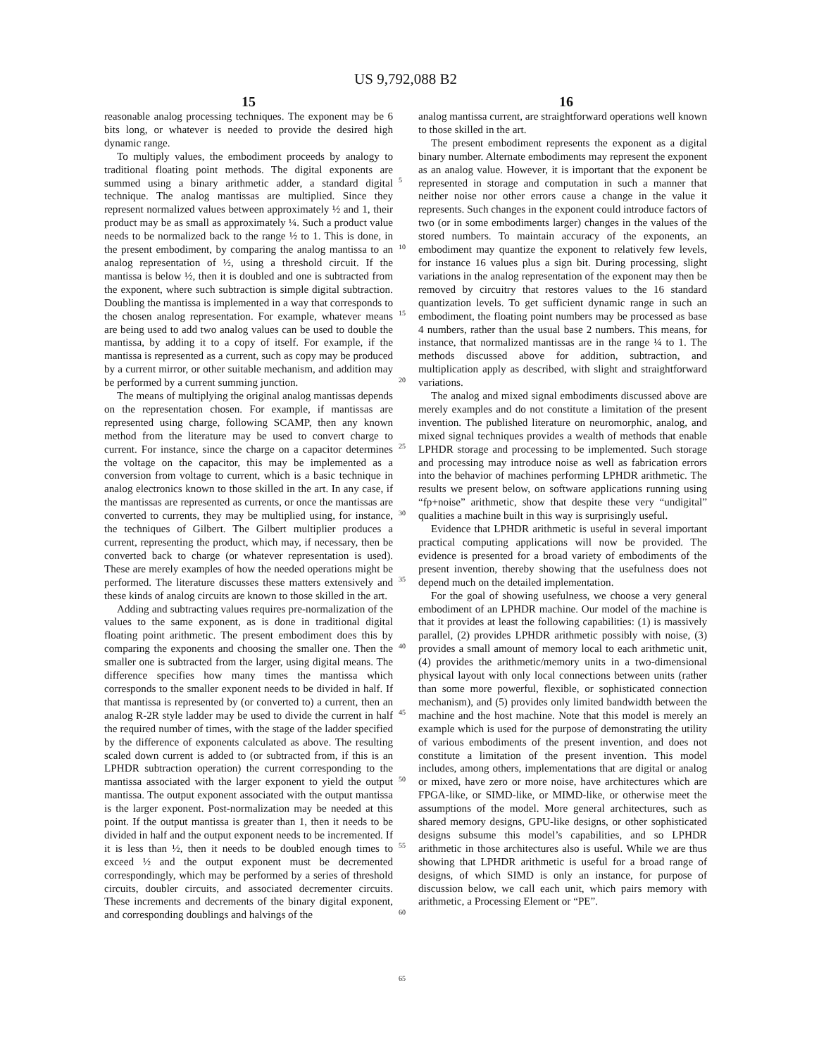US 9,792,088 B2
15 16
reasonable analog processing techniques. The exponent may be 6 bits long, or whatever is needed to provide the desired high dynamic range.
To multiply values, the embodiment proceeds by analogy to traditional floating point methods. The digital exponents are summed using a binary arithmetic adder, a standard digital technique. The analog mantissas are multiplied. Since they represent normalized values between approximately ½ and 1, their product may be as small as approximately ¼. Such a product value needs to be normalized back to the range ½ to 1. This is done, in the present embodiment, by comparing the analog mantissa to an analog representation of ½, using a threshold circuit. If the mantissa is below ½, then it is doubled and one is subtracted from the exponent, where such subtraction is simple digital subtraction. Doubling the mantissa is implemented in a way that corresponds to the chosen analog representation. For example, whatever means are being used to add two analog values can be used to double the mantissa, by adding it to a copy of itself. For example, if the mantissa is represented as a current, such as copy may be produced by a current mirror, or other suitable mechanism, and addition may be performed by a current summing junction.
The means of multiplying the original analog mantissas depends on the representation chosen. For example, if mantissas are represented using charge, following SCAMP, then any known method from the literature may be used to convert charge to current. For instance, since the charge on a capacitor determines the voltage on the capacitor, this may be implemented as a conversion from voltage to current, which is a basic technique in analog electronics known to those skilled in the art. In any case, if the mantissas are represented as currents, or once the mantissas are converted to currents, they may be multiplied using, for instance, the techniques of Gilbert. The Gilbert multiplier produces a current, representing the product, which may, if necessary, then be converted back to charge (or whatever representation is used). These are merely examples of how the needed operations might be performed. The literature discusses these matters extensively and these kinds of analog circuits are known to those skilled in the art.
Adding and subtracting values requires pre-normalization of the values to the same exponent, as is done in traditional digital floating point arithmetic. The present embodiment does this by comparing the exponents and choosing the smaller one. Then the smaller one is subtracted from the larger, using digital means. The difference specifies how many times the mantissa which corresponds to the smaller exponent needs to be divided in half. If that mantissa is represented by (or converted to) a current, then an analog R-2R style ladder may be used to divide the current in half the required number of times, with the stage of the ladder specified by the difference of exponents calculated as above. The resulting scaled down current is added to (or subtracted from, if this is an LPHDR subtraction operation) the current corresponding to the mantissa associated with the larger exponent to yield the output mantissa. The output exponent associated with the output mantissa is the larger exponent. Post-normalization may be needed at this point. If the output mantissa is greater than 1, then it needs to be divided in half and the output exponent needs to be incremented. If it is less than ½, then it needs to be doubled enough times to exceed ½ and the output exponent must be decremented correspondingly, which may be performed by a series of threshold circuits, doubler circuits, and associated decrementer circuits. These increments and decrements of the binary digital exponent, and corresponding doublings and halvings of the
5
10
15
20
25
30
35
40
45
50
55
60
65
analog mantissa current, are straightforward operations well known to those skilled in the art.
The present embodiment represents the exponent as a digital binary number. Alternate embodiments may represent the exponent as an analog value. However, it is important that the exponent be represented in storage and computation in such a manner that neither noise nor other errors cause a change in the value it represents. Such changes in the exponent could introduce factors of two (or in some embodiments larger) changes in the values of the stored numbers. To maintain accuracy of the exponents, an embodiment may quantize the exponent to relatively few levels, for instance 16 values plus a sign bit. During processing, slight variations in the analog representation of the exponent may then be removed by circuitry that restores values to the 16 standard quantization levels. To get sufficient dynamic range in such an embodiment, the floating point numbers may be processed as base 4 numbers, rather than the usual base 2 numbers. This means, for instance, that normalized mantissas are in the range ¼ to 1. The methods discussed above for addition, subtraction, and multiplication apply as described, with slight and straightforward variations.
The analog and mixed signal embodiments discussed above are merely examples and do not constitute a limitation of the present invention. The published literature on neuromorphic, analog, and mixed signal techniques provides a wealth of methods that enable LPHDR storage and processing to be implemented. Such storage and processing may introduce noise as well as fabrication errors into the behavior of machines performing LPHDR arithmetic. The results we present below, on software applications running using “fp+noise” arithmetic, show that despite these very “undigital” qualities a machine built in this way is surprisingly useful.
Evidence that LPHDR arithmetic is useful in several important practical computing applications will now be provided. The evidence is presented for a broad variety of embodiments of the present invention, thereby showing that the usefulness does not depend much on the detailed implementation.
For the goal of showing usefulness, we choose a very general embodiment of an LPHDR machine. Our model of the machine is that it provides at least the following capabilities: (1) is massively parallel, (2) provides LPHDR arithmetic possibly with noise, (3) provides a small amount of memory local to each arithmetic unit, (4) provides the arithmetic/memory units in a two-dimensional physical layout with only local connections between units (rather than some more powerful, flexible, or sophisticated connection mechanism), and (5) provides only limited bandwidth between the machine and the host machine. Note that this model is merely an example which is used for the purpose of demonstrating the utility of various embodiments of the present invention, and does not constitute a limitation of the present invention. This model includes, among others, implementations that are digital or analog or mixed, have zero or more noise, have architectures which are FPGA-like, or SIMD-like, or MIMD-like, or otherwise meet the assumptions of the model. More general architectures, such as shared memory designs, GPU-like designs, or other sophisticated designs subsume this model’s capabilities, and so LPHDR arithmetic in those architectures also is useful. While we are thus showing that LPHDR arithmetic is useful for a broad range of designs, of which SIMD is only an instance, for purpose of discussion below, we call each unit, which pairs memory with arithmetic, a Processing Element or “PE”.